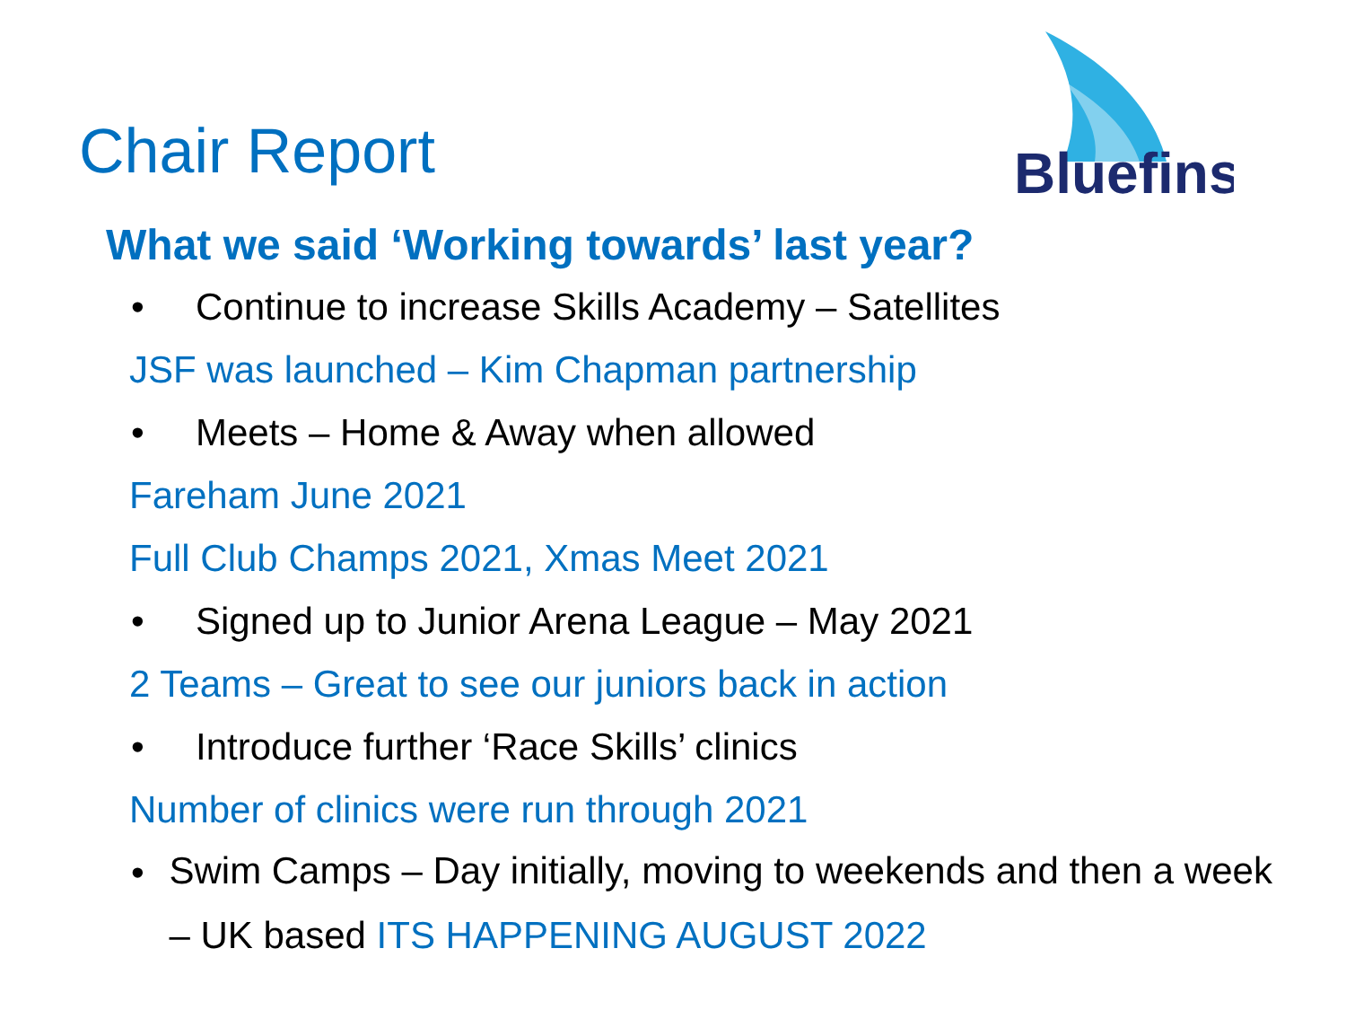Bluefins
Chair Report
What we said ‘Working towards’ last year?
• Continue to increase Skills Academy – Satellites
JSF was launched – Kim Chapman partnership
• Meets – Home & Away when allowed
Fareham June 2021
Full Club Champs 2021, Xmas Meet 2021
• Signed up to Junior Arena League – May 2021
2 Teams – Great to see our juniors back in action
• Introduce further ‘Race Skills’ clinics
Number of clinics were run through 2021
• Swim Camps – Day initially, moving to weekends and then a week – UK based ITS HAPPENING AUGUST 2022